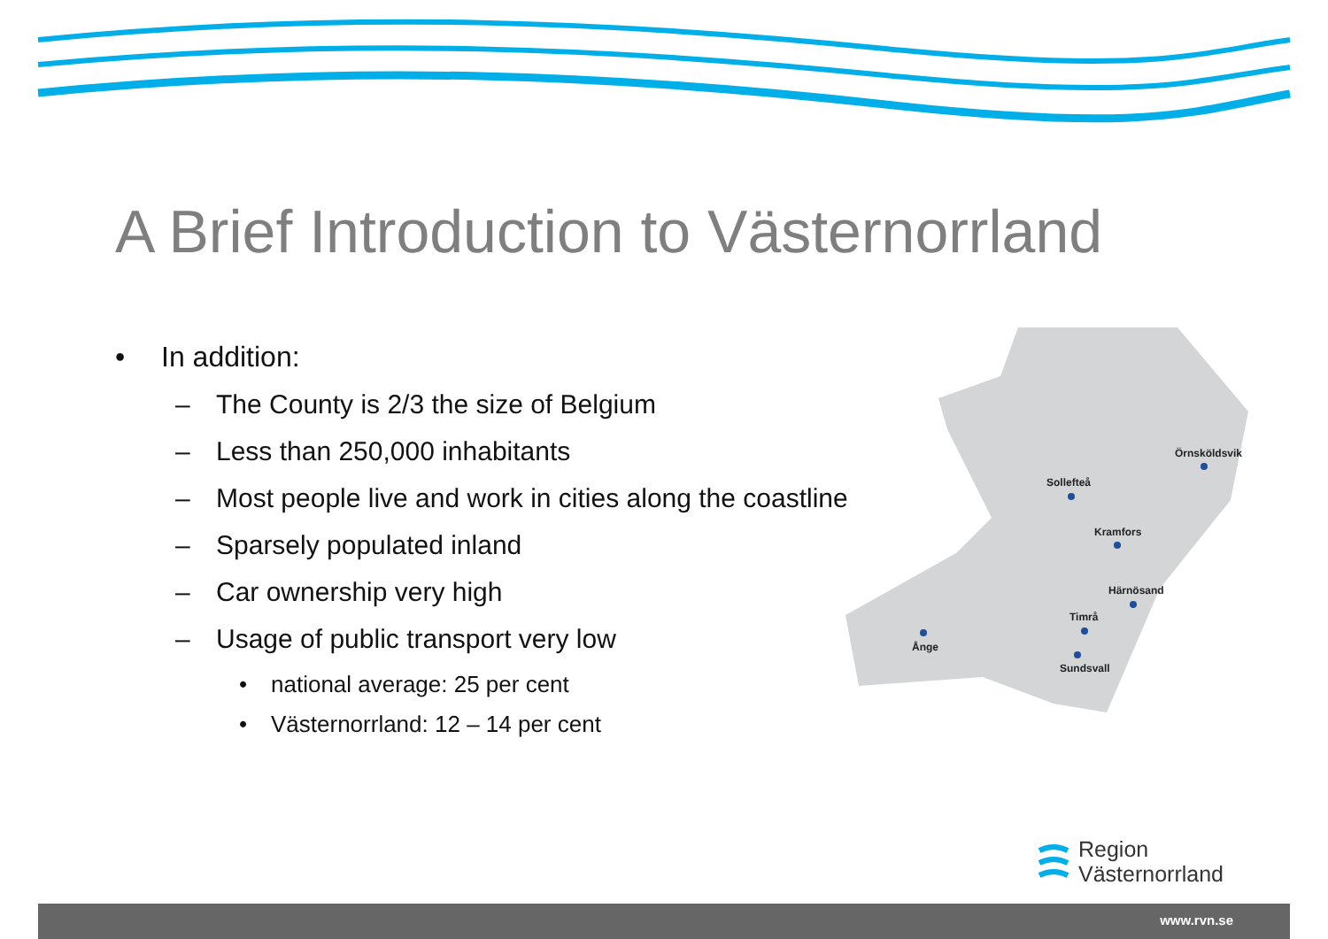A Brief Introduction to Västernorrland
• In addition:
– The County is 2/3 the size of Belgium
– Less than 250,000 inhabitants
– Most people live and work in cities along the coastline
– Sparsely populated inland
– Car ownership very high
– Usage of public transport very low
• national average: 25 per cent
• Västernorrland: 12 – 14 per cent
Örnsköldsvik
Sollefteå
Kramfors
Härnösand
Timrå
Sundsvall
Ånge
Region
Västernorrland
www.rvn.se